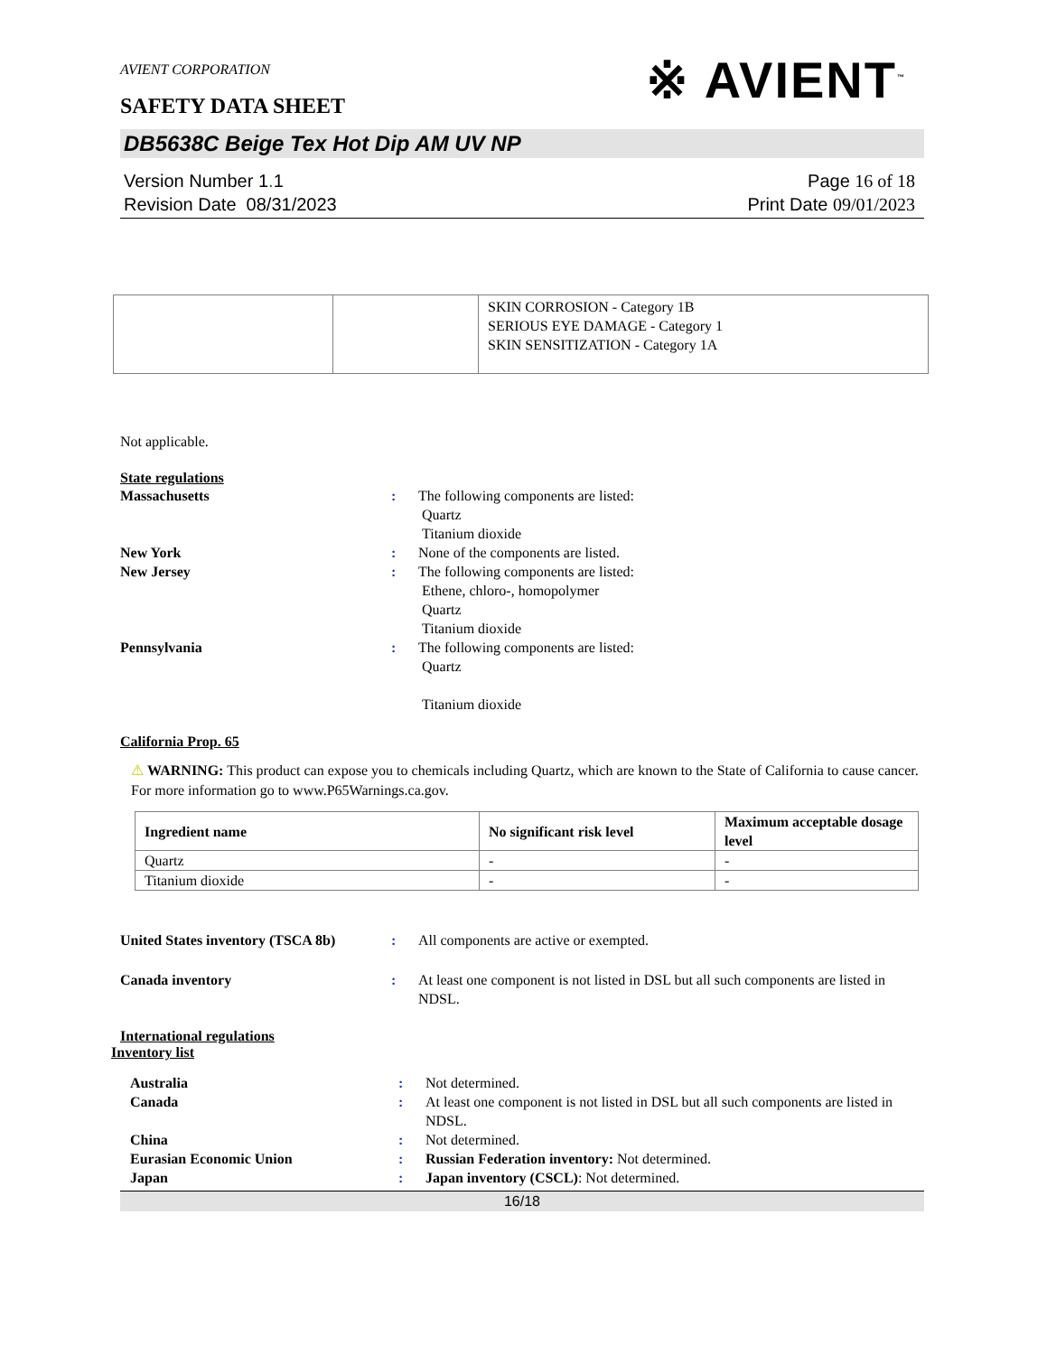AVIENT CORPORATION
SAFETY DATA SHEET
※ AVIENT<sup>™</sup>
DB5638C Beige Tex Hot Dip AM UV NP
Version Number 1. 1
Revision Date 08/31/2023
Page 16 of 18
Print Date 09/01/2023
| | | SKIN CORROSION - Category 1B SERIOUS EYE DAMAGE - Category 1 SKIN SENSITIZATION - Category 1A |
Not applicable.
State regulations
| Massachusetts | : | The following components are listed: Quartz Titanium dioxide |
| New York | : | None of the components are listed. |
| New Jersey | : | The following components are listed: Ethene, chloro-, homopolymer Quartz Titanium dioxide |
| Pennsylvania | : | The following components are listed: Quartz Titanium dioxide |
California Prop. 65
⚠ WARNING: This product can expose you to chemicals including Quartz, which are known to the State of California to cause cancer. For more information go to www.P65Warnings.ca.gov.
| Ingredient name | No significant risk level | Maximum acceptable dosage level |
| --- | --- | --- |
| Quartz | - | - |
| Titanium dioxide | - | - |
| United States inventory (TSCA 8b) | : | All components are active or exempted. |
| Canada inventory | : | At least one component is not listed in DSL but all such components are listed in NDSL. |
International regulations
Inventory list
| Australia | : | Not determined. |
| Canada | : | At least one component is not listed in DSL but all such components are listed in NDSL. |
| China | : | Not determined. |
| Eurasian Economic Union | : | Russian Federation inventory: Not determined. |
| Japan | : | Japan inventory (CSCL) : Not determined. |
16/18